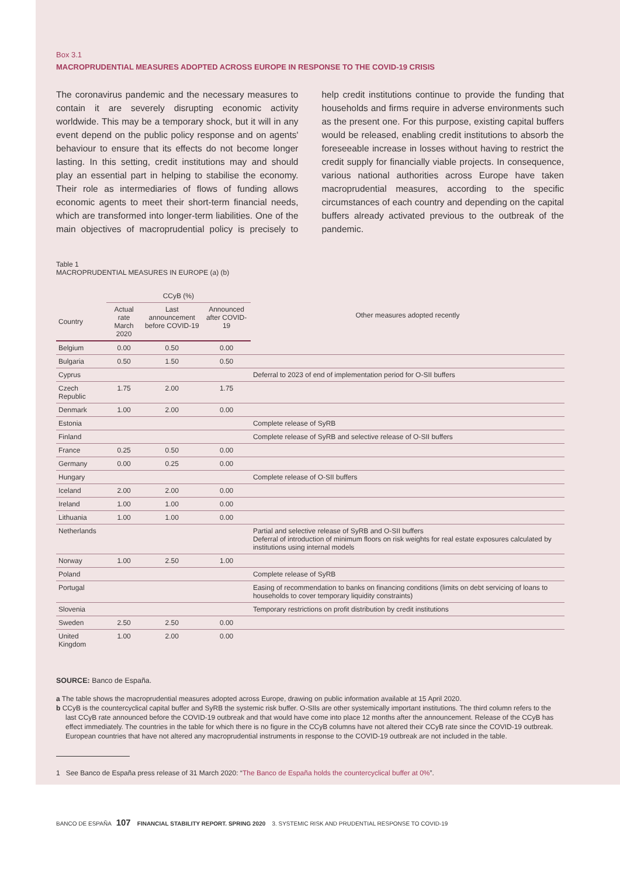Box 3.1
MACROPRUDENTIAL MEASURES ADOPTED ACROSS EUROPE IN RESPONSE TO THE COVID-19 CRISIS
The coronavirus pandemic and the necessary measures to contain it are severely disrupting economic activity worldwide. This may be a temporary shock, but it will in any event depend on the public policy response and on agents' behaviour to ensure that its effects do not become longer lasting. In this setting, credit institutions may and should play an essential part in helping to stabilise the economy. Their role as intermediaries of flows of funding allows economic agents to meet their short-term financial needs, which are transformed into longer-term liabilities. One of the main objectives of macroprudential policy is precisely to help credit institutions continue to provide the funding that households and firms require in adverse environments such as the present one. For this purpose, existing capital buffers would be released, enabling credit institutions to absorb the foreseeable increase in losses without having to restrict the credit supply for financially viable projects. In consequence, various national authorities across Europe have taken macroprudential measures, according to the specific circumstances of each country and depending on the capital buffers already activated previous to the outbreak of the pandemic.
Table 1
MACROPRUDENTIAL MEASURES IN EUROPE (a) (b)
| | CCyB (%) | | | Other measures adopted recently |
| --- | --- | --- | --- | --- |
| Country | Actual rate March 2020 | Last announcement before COVID-19 | Announced after COVID-19 | |
| Belgium | 0.00 | 0.50 | 0.00 | |
| Bulgaria | 0.50 | 1.50 | 0.50 | |
| Cyprus | | | | Deferral to 2023 of end of implementation period for O-SII buffers |
| Czech Republic | 1.75 | 2.00 | 1.75 | |
| Denmark | 1.00 | 2.00 | 0.00 | |
| Estonia | | | | Complete release of SyRB |
| Finland | | | | Complete release of SyRB and selective release of O-SII buffers |
| France | 0.25 | 0.50 | 0.00 | |
| Germany | 0.00 | 0.25 | 0.00 | |
| Hungary | | | | Complete release of O-SII buffers |
| Iceland | 2.00 | 2.00 | 0.00 | |
| Ireland | 1.00 | 1.00 | 0.00 | |
| Lithuania | 1.00 | 1.00 | 0.00 | |
| Netherlands | | | | Partial and selective release of SyRB and O-SII buffers Deferral of introduction of minimum floors on risk weights for real estate exposures calculated by institutions using internal models |
| Norway | 1.00 | 2.50 | 1.00 | |
| Poland | | | | Complete release of SyRB |
| Portugal | | | | Easing of recommendation to banks on financing conditions (limits on debt servicing of loans to households to cover temporary liquidity constraints) |
| Slovenia | | | | Temporary restrictions on profit distribution by credit institutions |
| Sweden | 2.50 | 2.50 | 0.00 | |
| United Kingdom | 1.00 | 2.00 | 0.00 | |
SOURCE: Banco de España.
a The table shows the macroprudential measures adopted across Europe, drawing on public information available at 15 April 2020.
b CCyB is the countercyclical capital buffer and SyRB the systemic risk buffer. O-SIIs are other systemically important institutions. The third column refers to the last CCyB rate announced before the COVID-19 outbreak and that would have come into place 12 months after the announcement. Release of the CCyB has effect immediately. The countries in the table for which there is no figure in the CCyB columns have not altered their CCyB rate since the COVID-19 outbreak. European countries that have not altered any macroprudential instruments in response to the COVID-19 outbreak are not included in the table.
1 See Banco de España press release of 31 March 2020: “The Banco de España holds the countercyclical buffer at 0%”.
BANCO DE ESPAÑA 107 FINANCIAL STABILITY REPORT. SPRING 2020 3. SYSTEMIC RISK AND PRUDENTIAL RESPONSE TO COVID-19